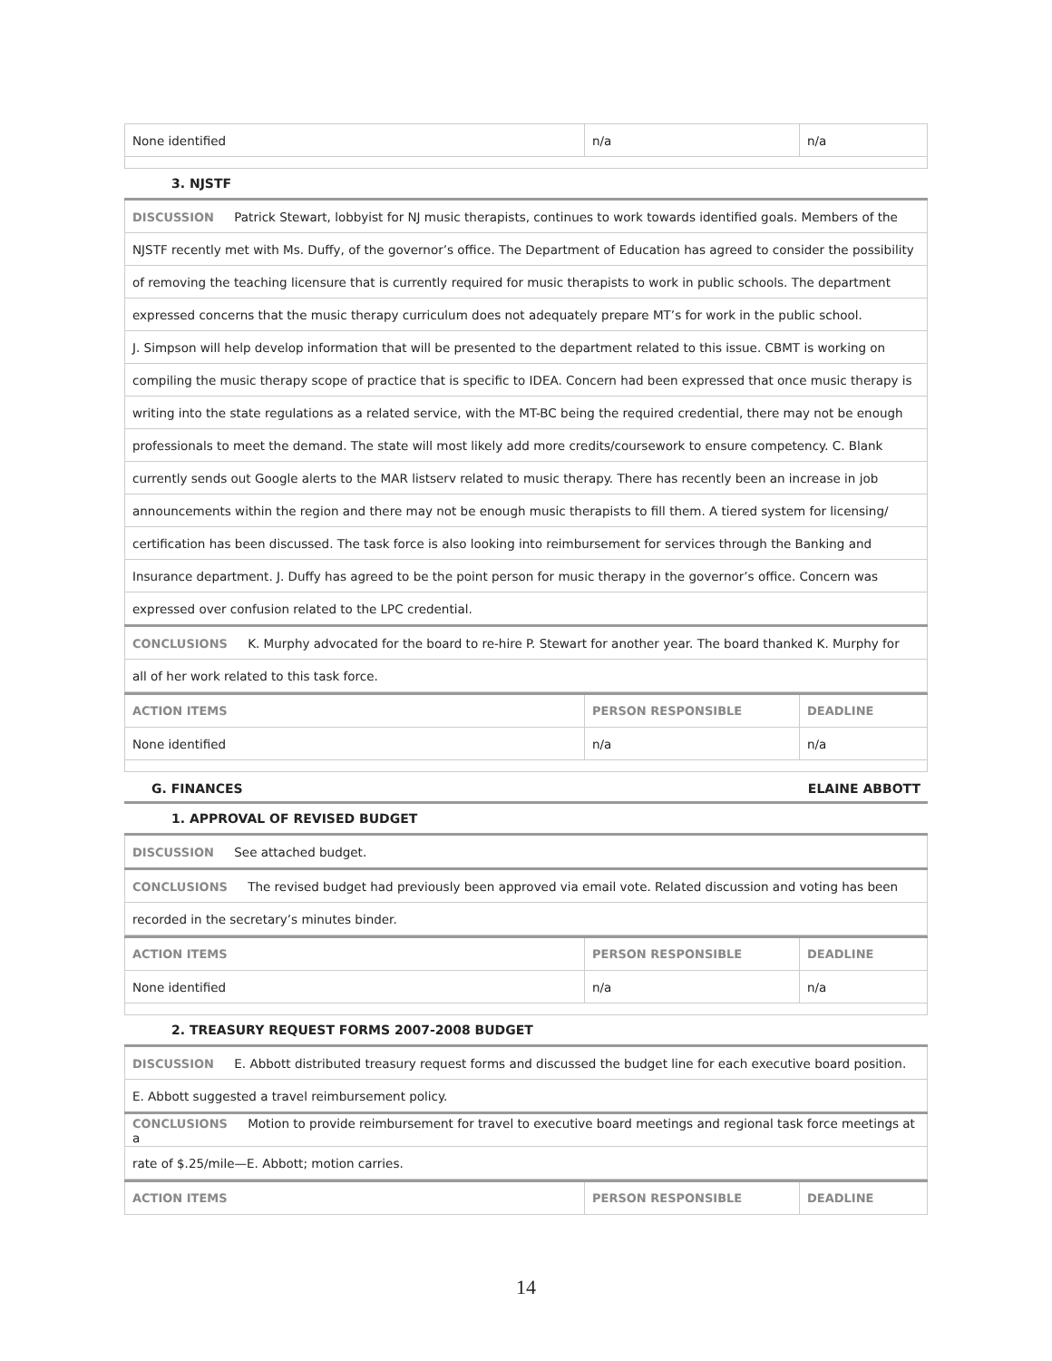| None identified | n/a | n/a |
3. NJSTF
| DISCUSSION Patrick Stewart, lobbyist for NJ music therapists, continues to work towards identified goals. Members of the |
| NJSTF recently met with Ms. Duffy, of the governor’s office. The Department of Education has agreed to consider the possibility |
| of removing the teaching licensure that is currently required for music therapists to work in public schools. The department |
| expressed concerns that the music therapy curriculum does not adequately prepare MT’s for work in the public school. |
| J. Simpson will help develop information that will be presented to the department related to this issue. CBMT is working on |
| compiling the music therapy scope of practice that is specific to IDEA. Concern had been expressed that once music therapy is |
| writing into the state regulations as a related service, with the MT-BC being the required credential, there may not be enough |
| professionals to meet the demand. The state will most likely add more credits/coursework to ensure competency. C. Blank |
| currently sends out Google alerts to the MAR listserv related to music therapy. There has recently been an increase in job |
| announcements within the region and there may not be enough music therapists to fill them. A tiered system for licensing/ |
| certification has been discussed. The task force is also looking into reimbursement for services through the Banking and |
| Insurance department. J. Duffy has agreed to be the point person for music therapy in the governor’s office. Concern was |
| expressed over confusion related to the LPC credential. |
| CONCLUSIONS K. Murphy advocated for the board to re-hire P. Stewart for another year. The board thanked K. Murphy for |
| all of her work related to this task force. |
| ACTION ITEMS | PERSON RESPONSIBLE | DEADLINE |
| --- | --- | --- |
| None identified | n/a | n/a |
G. FINANCES ELAINE ABBOTT
1. APPROVAL OF REVISED BUDGET
| DISCUSSION See attached budget. |
| CONCLUSIONS The revised budget had previously been approved via email vote. Related discussion and voting has been |
| recorded in the secretary’s minutes binder. |
| ACTION ITEMS | PERSON RESPONSIBLE | DEADLINE |
| --- | --- | --- |
| None identified | n/a | n/a |
2. TREASURY REQUEST FORMS 2007-2008 BUDGET
| DISCUSSION E. Abbott distributed treasury request forms and discussed the budget line for each executive board position. |
| E. Abbott suggested a travel reimbursement policy. |
| CONCLUSIONS Motion to provide reimbursement for travel to executive board meetings and regional task force meetings at a |
| rate of $.25/mile—E. Abbott; motion carries. |
| ACTION ITEMS | PERSON RESPONSIBLE | DEADLINE |
| --- | --- | --- |
14